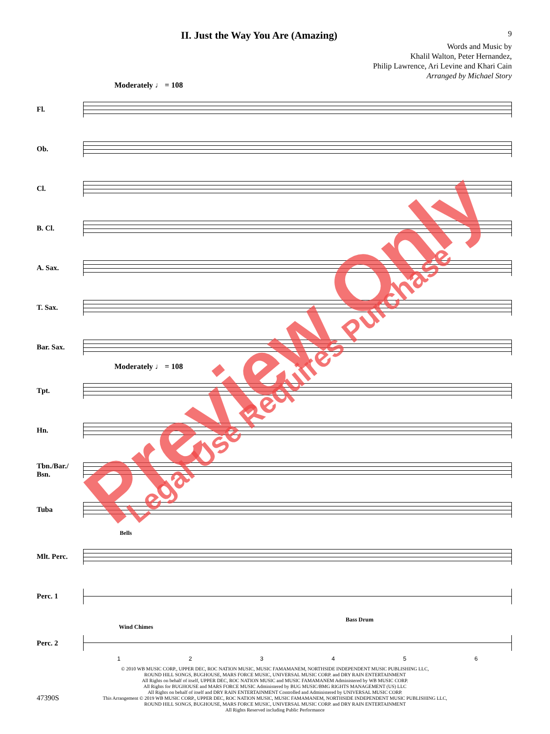II. Just the Way You Are (Amazing)
9
Words and Music by
Khalil Walton, Peter Hernandez,
Philip Lawrence, Ari Levine and Khari Cain
Arranged by Michael Story
Moderately ♩ = 108
Fl.
Ob.
Cl.
B. Cl.
A. Sax.
T. Sax.
Bar. Sax.
Moderately ♩ = 108
Tpt.
Hn.
Tbn./Bar./ Bsn.
Tuba
Bells
Mlt. Perc.
Perc. 1
Bass Drum
Wind Chimes
Perc. 2
123456
© 2010 WB MUSIC CORP., UPPER DEC, ROC NATION MUSIC, MUSIC FAMAMANEM, NORTHSIDE INDEPENDENT MUSIC PUBLISHING LLC,
ROUND HILL SONGS, BUGHOUSE, MARS FORCE MUSIC, UNIVERSAL MUSIC CORP. and DRY RAIN ENTERTAINMENT
All Rights on behalf of itself, UPPER DEC, ROC NATION MUSIC and MUSIC FAMAMANEM Administered by WB MUSIC CORP.
All Rights for BUGHOUSE and MARS FORCE MUSIC Administered by BUG MUSIC/BMG RIGHTS MANAGEMENT (US) LLC
All Rights on behalf of itself and DRY RAIN ENTERTAINMENT Controlled and Administered by UNIVERSAL MUSIC CORP.
This Arrangement © 2019 WB MUSIC CORP., UPPER DEC, ROC NATION MUSIC, MUSIC FAMAMANEM, NORTHSIDE INDEPENDENT MUSIC PUBLISHING LLC,
ROUND HILL SONGS, BUGHOUSE, MARS FORCE MUSIC, UNIVERSAL MUSIC CORP. and DRY RAIN ENTERTAINMENT
All Rights Reserved including Public Performance
47390S
Preview Only Legal Use Requires Purchase